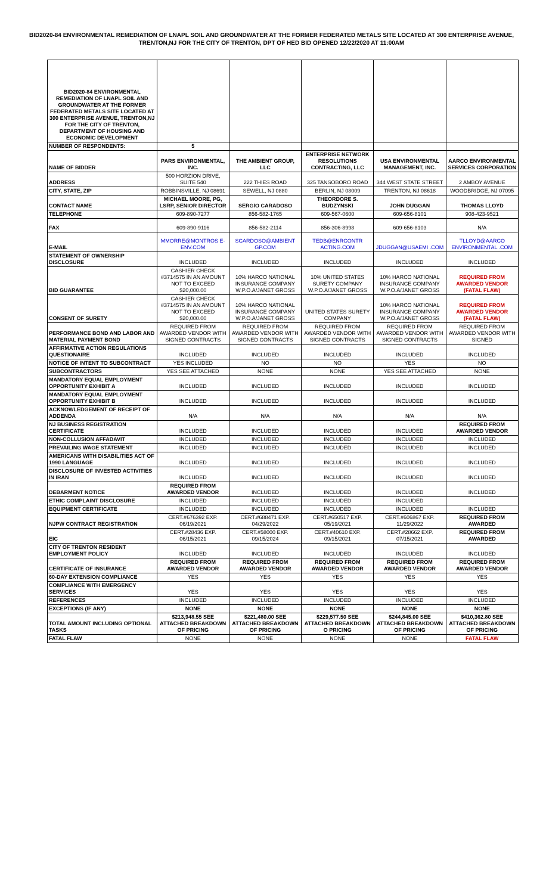BID2020-84 ENVIRONMENTAL REMEDIATION OF LNAPL SOIL AND GROUNDWATER AT THE FORMER FEDERATED METALS SITE LOCATED AT 300 ENTERPRISE AVENUE, TRENTON,NJ FOR THE CITY OF TRENTON, DPT OF HED BID OPENED 12/22/2020 AT 11:00AM
| BID2020-84 ENVIRONMENTAL REMEDIATION OF LNAPL SOIL AND GROUNDWATER AT THE FORMER FEDERATED METALS SITE LOCATED AT 300 ENTERPRISE AVENUE, TRENTON,NJ FOR THE CITY OF TRENTON, DEPARTMENT OF HOUSING AND ECONOMIC DEVELOPMENT | | | | | |
| NUMBER OF RESPONDENTS: | 5 | | | | |
| NAME OF BIDDER | PARS ENVIRONMENTAL, INC. | THE AMBIENT GROUP, LLC | ENTERPRISE NETWORK RESOLUTIONS CONTRACTING, LLC | USA ENVIRONMENTAL MANAGEMENT, INC. | AARCO ENVIRONMENTAL SERVICES CORPORATION |
| ADDRESS | 500 HORZION DRIVE, SUITE 540 | 222 THIES ROAD | 325 TANSOBORO ROAD | 344 WEST STATE STREET | 2 AMBOY AVENUE |
| CITY, STATE, ZIP | ROBBINSVILLE, NJ 08691 | SEWELL, NJ 0880 | BERLIN, NJ 08009 | TRENTON, NJ 08618 | WOODBRIDGE, NJ 07095 |
| CONTACT NAME | MICHAEL MOORE, PG, LSRP, SENIOR DIRECTOR | SERGIO CARADOSO | THEORDORE S. BUDZYNSKI | JOHN DUGGAN | THOMAS LLOYD |
| TELEPHONE | 609-890-7277 | 856-582-1765 | 609-567-0600 | 609-656-8101 | 908-423-9521 |
| FAX | 609-890-9116 | 856-582-2114 | 856-306-8998 | 609-656-8103 | N/A |
| E-MAIL | MMORRE@MONTROS E-ENV.COM | SCARDOSO@AMBIENT GP.COM | TEDB@ENRCONTR ACTING.COM | JDUGGAN@USAEMI .COM | TLLOYD@AARCO ENVIRONMENTAL .COM |
| STATEMENT OF OWNERSHIP DISCLOSURE | INCLUDED | INCLUDED | INCLUDED | INCLUDED | INCLUDED |
| BID GUARANTEE | CASHIER CHECK #3714575 IN AN AMOUNT NOT TO EXCEED $20,000.00 | 10% HARCO NATIONAL INSURANCE COMPANY W.P.O.A/JANET GROSS | 10% UNITED STATES SURETY COMPANY W.P.O.A/JANET GROSS | 10% HARCO NATIONAL INSURANCE COMPANY W.P.O.A/JANET GROSS | REQUIRED FROM AWARDED VENDOR (FATAL FLAW) |
| CONSENT OF SURETY | CASHIER CHECK #3714575 IN AN AMOUNT NOT TO EXCEED $20,000.00 | 10% HARCO NATIONAL INSURANCE COMPANY W.P.O.A/JANET GROSS | UNITED STATES SURETY COMPANY | 10% HARCO NATIONAL INSURANCE COMPANY W.P.O.A/JANET GROSS | REQUIRED FROM AWARDED VENDOR (FATAL FLAW) |
| PERFORMANCE BOND AND LABOR AND MATERIAL PAYMENT BOND | REQUIRED FROM AWARDED VENDOR WITH SIGNED CONTRACTS | REQUIRED FROM AWARDED VENDOR WITH SIGNED CONTRACTS | REQUIRED FROM AWARDED VENDOR WITH SIGNED CONTRACTS | REQUIRED FROM AWARDED VENDOR WITH SIGNED CONTRACTS | REQUIRED FROM AWARDED VENDOR WITH SIGNED |
| AFFIRMATIVE ACTION REGULATIONS QUESTIONAIRE | INCLUDED | INCLUDED | INCLUDED | INCLUDED | INCLUDED |
| NOTICE OF INTENT TO SUBCONTRACT | YES INCLUDED | NO | NO | YES | NO |
| SUBCONTRACTORS | YES SEE ATTACHED | NONE | NONE | YES SEE ATTACHED | NONE |
| MANDATORY EQUAL EMPLOYMENT OPPORTUNITY EXHIBIT A | INCLUDED | INCLUDED | INCLUDED | INCLUDED | INCLUDED |
| MANDATORY EQUAL EMPLOYMENT OPPORTUNITY EXHIBIT B | INCLUDED | INCLUDED | INCLUDED | INCLUDED | INCLUDED |
| ACKNOWLEDGEMENT OF RECEIPT OF ADDENDA | N/A | N/A | N/A | N/A | N/A |
| NJ BUSINESS REGISTRATION CERTIFICATE | INCLUDED | INCLUDED | INCLUDED | INCLUDED | REQUIRED FROM AWARDED VENDOR |
| NON-COLLUSION AFFADAVIT | INCLUDED | INCLUDED | INCLUDED | INCLUDED | INCLUDED |
| PREVAILING WAGE STATEMENT | INCLUDED | INCLUDED | INCLUDED | INCLUDED | INCLUDED |
| AMERICANS WITH DISABILITIES ACT OF 1990 LANGUAGE | INCLUDED | INCLUDED | INCLUDED | INCLUDED | INCLUDED |
| DISCLOSURE OF INVESTED ACTIVITIES IN IRAN | INCLUDED | INCLUDED | INCLUDED | INCLUDED | INCLUDED |
| DEBARMENT NOTICE | REQUIRED FROM AWARDED VENDOR | INCLUDED | INCLUDED | INCLUDED | INCLUDED |
| ETHIC COMPLAINT DISCLOSURE | INCLUDED | INCLUDED | INCLUDED | INCLUDED | |
| EQUIPMENT CERTIFICATE | INCLUDED | INCLUDED | INCLUDED | INCLUDED | INCLUDED |
| NJPW CONTRACT REGISTRATION | CERT.#676392 EXP. 06/19/2021 | CERT.#688471 EXP. 04/29/2022 | CERT.#650517 EXP. 05/19/2021 | CERT.#606867 EXP. 11/29/2022 | REQUIRED FROM AWARDED |
| EIC | CERT.#28436 EXP. 06/15/2021 | CERT.#58000 EXP. 09/15/2024 | CERT.#40610 EXP. 09/15/2021 | CERT.#28662 EXP. 07/15/2021 | REQUIRED FROM AWARDED |
| CITY OF TRENTON RESIDENT EMPLOYMENT POLICY | INCLUDED | INCLUDED | INCLUDED | INCLUDED | INCLUDED |
| CERTIFICATE OF INSURANCE | REQUIRED FROM AWARDED VENDOR | REQUIRED FROM AWARDED VENDOR | REQUIRED FROM AWARDED VENDOR | REQUIRED FROM AWARDED VENDOR | REQUIRED FROM AWARDED VENDOR |
| 60-DAY EXTENSION COMPLIANCE | YES | YES | YES | YES | YES |
| COMPLIANCE WITH EMERGENCY SERVICES | YES | YES | YES | YES | YES |
| REFERENCES | INCLUDED | INCLUDED | INCLUDED | INCLUDED | INCLUDED |
| EXCEPTIONS (IF ANY) | NONE | NONE | NONE | NONE | NONE |
| TOTAL AMOUNT INCLUDING OPTIONAL TASKS | $213,948.55 SEE ATTACHED BREAKDOWN OF PRICING | $221,480.00 SEE ATTACHED BREAKDOWN OF PRICING | $229,577.50 SEE ATTACHED BREAKDOWN O PRICING | $244,845.00 SEE ATTACHED BREAKDOWN OF PRICING | $410,362.80 SEE ATTACHED BREAKDOWN OF PRICING |
| FATAL FLAW | NONE | NONE | NONE | NONE | FATAL FLAW |